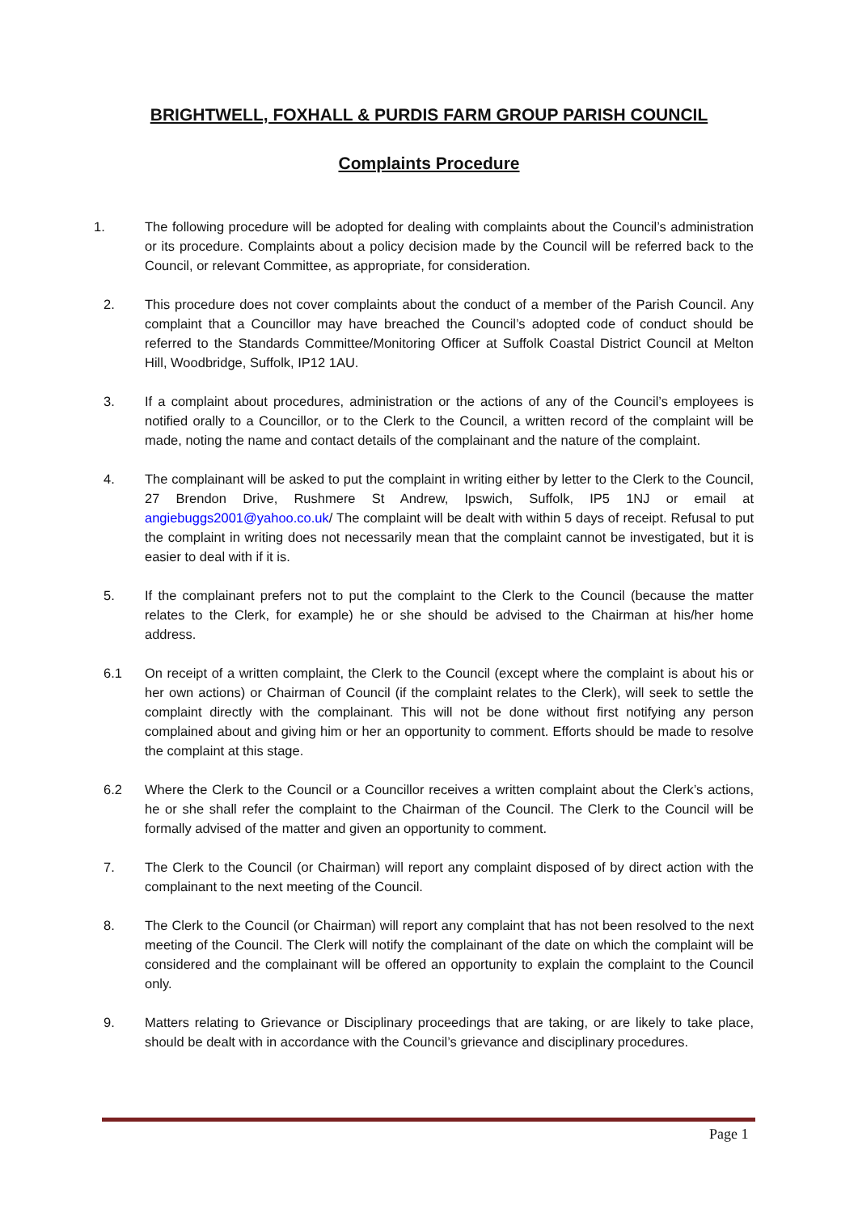BRIGHTWELL, FOXHALL & PURDIS FARM GROUP PARISH COUNCIL
Complaints Procedure
1. The following procedure will be adopted for dealing with complaints about the Council’s administration or its procedure. Complaints about a policy decision made by the Council will be referred back to the Council, or relevant Committee, as appropriate, for consideration.
2. This procedure does not cover complaints about the conduct of a member of the Parish Council. Any complaint that a Councillor may have breached the Council’s adopted code of conduct should be referred to the Standards Committee/Monitoring Officer at Suffolk Coastal District Council at Melton Hill, Woodbridge, Suffolk, IP12 1AU.
3. If a complaint about procedures, administration or the actions of any of the Council’s employees is notified orally to a Councillor, or to the Clerk to the Council, a written record of the complaint will be made, noting the name and contact details of the complainant and the nature of the complaint.
4. The complainant will be asked to put the complaint in writing either by letter to the Clerk to the Council, 27 Brendon Drive, Rushmere St Andrew, Ipswich, Suffolk, IP5 1NJ or email at angiebuggs2001@yahoo.co.uk/ The complaint will be dealt with within 5 days of receipt. Refusal to put the complaint in writing does not necessarily mean that the complaint cannot be investigated, but it is easier to deal with if it is.
5. If the complainant prefers not to put the complaint to the Clerk to the Council (because the matter relates to the Clerk, for example) he or she should be advised to the Chairman at his/her home address.
6.1 On receipt of a written complaint, the Clerk to the Council (except where the complaint is about his or her own actions) or Chairman of Council (if the complaint relates to the Clerk), will seek to settle the complaint directly with the complainant. This will not be done without first notifying any person complained about and giving him or her an opportunity to comment. Efforts should be made to resolve the complaint at this stage.
6.2 Where the Clerk to the Council or a Councillor receives a written complaint about the Clerk’s actions, he or she shall refer the complaint to the Chairman of the Council. The Clerk to the Council will be formally advised of the matter and given an opportunity to comment.
7. The Clerk to the Council (or Chairman) will report any complaint disposed of by direct action with the complainant to the next meeting of the Council.
8. The Clerk to the Council (or Chairman) will report any complaint that has not been resolved to the next meeting of the Council. The Clerk will notify the complainant of the date on which the complaint will be considered and the complainant will be offered an opportunity to explain the complaint to the Council only.
9. Matters relating to Grievance or Disciplinary proceedings that are taking, or are likely to take place, should be dealt with in accordance with the Council’s grievance and disciplinary procedures.
Page 1